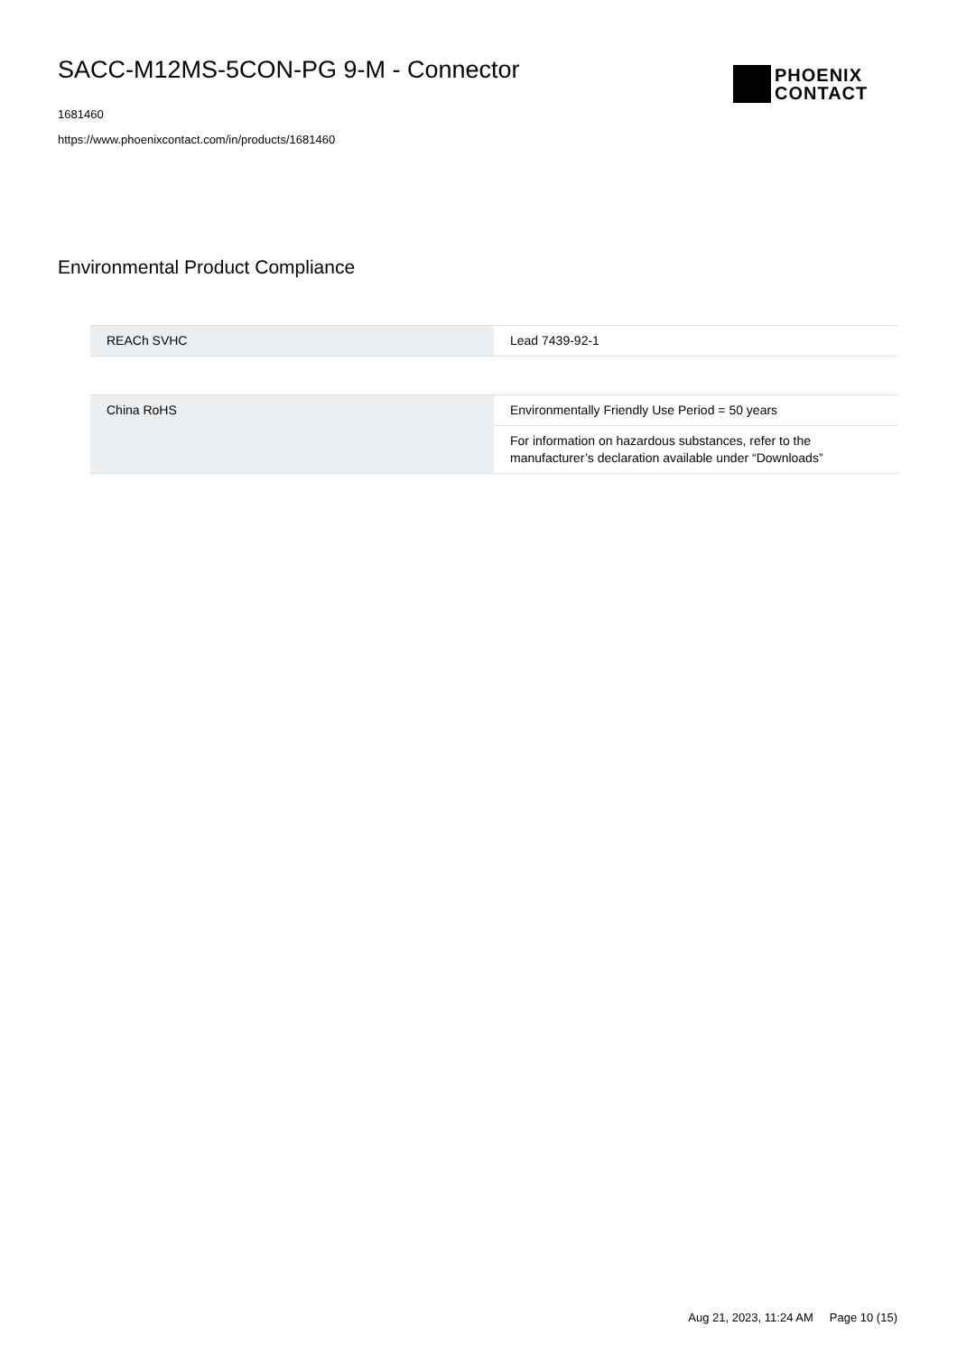SACC-M12MS-5CON-PG 9-M - Connector
1681460
https://www.phoenixcontact.com/in/products/1681460
PHOENIX
CONTACT
Environmental Product Compliance
| REACh SVHC | Lead 7439-92-1 |
| China RoHS | Environmentally Friendly Use Period = 50 years |
| | For information on hazardous substances, refer to the manufacturer’s declaration available under “Downloads” |
Aug 21, 2023, 11:24 AM Page 10 (15)